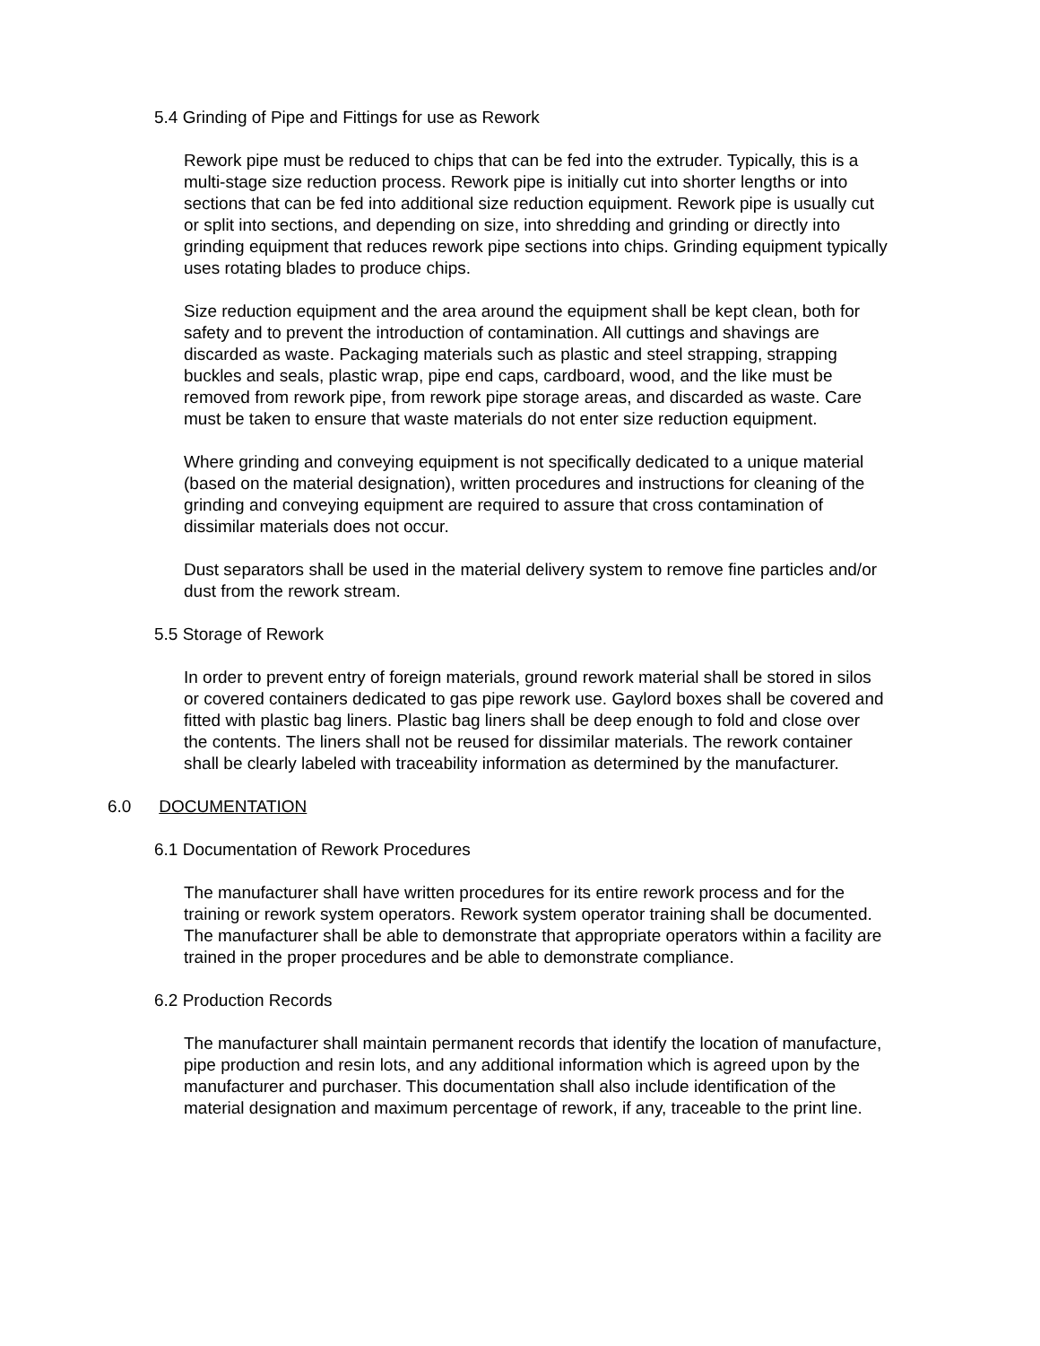5.4 Grinding of Pipe and Fittings for use as Rework
Rework pipe must be reduced to chips that can be fed into the extruder. Typically, this is a multi-stage size reduction process. Rework pipe is initially cut into shorter lengths or into sections that can be fed into additional size reduction equipment. Rework pipe is usually cut or split into sections, and depending on size, into shredding and grinding or directly into grinding equipment that reduces rework pipe sections into chips. Grinding equipment typically uses rotating blades to produce chips.
Size reduction equipment and the area around the equipment shall be kept clean, both for safety and to prevent the introduction of contamination. All cuttings and shavings are discarded as waste. Packaging materials such as plastic and steel strapping, strapping buckles and seals, plastic wrap, pipe end caps, cardboard, wood, and the like must be removed from rework pipe, from rework pipe storage areas, and discarded as waste. Care must be taken to ensure that waste materials do not enter size reduction equipment.
Where grinding and conveying equipment is not specifically dedicated to a unique material (based on the material designation), written procedures and instructions for cleaning of the grinding and conveying equipment are required to assure that cross contamination of dissimilar materials does not occur.
Dust separators shall be used in the material delivery system to remove fine particles and/or dust from the rework stream.
5.5 Storage of Rework
In order to prevent entry of foreign materials, ground rework material shall be stored in silos or covered containers dedicated to gas pipe rework use. Gaylord boxes shall be covered and fitted with plastic bag liners. Plastic bag liners shall be deep enough to fold and close over the contents. The liners shall not be reused for dissimilar materials. The rework container shall be clearly labeled with traceability information as determined by the manufacturer.
6.0 DOCUMENTATION
6.1 Documentation of Rework Procedures
The manufacturer shall have written procedures for its entire rework process and for the training or rework system operators. Rework system operator training shall be documented. The manufacturer shall be able to demonstrate that appropriate operators within a facility are trained in the proper procedures and be able to demonstrate compliance.
6.2 Production Records
The manufacturer shall maintain permanent records that identify the location of manufacture, pipe production and resin lots, and any additional information which is agreed upon by the manufacturer and purchaser. This documentation shall also include identification of the material designation and maximum percentage of rework, if any, traceable to the print line.